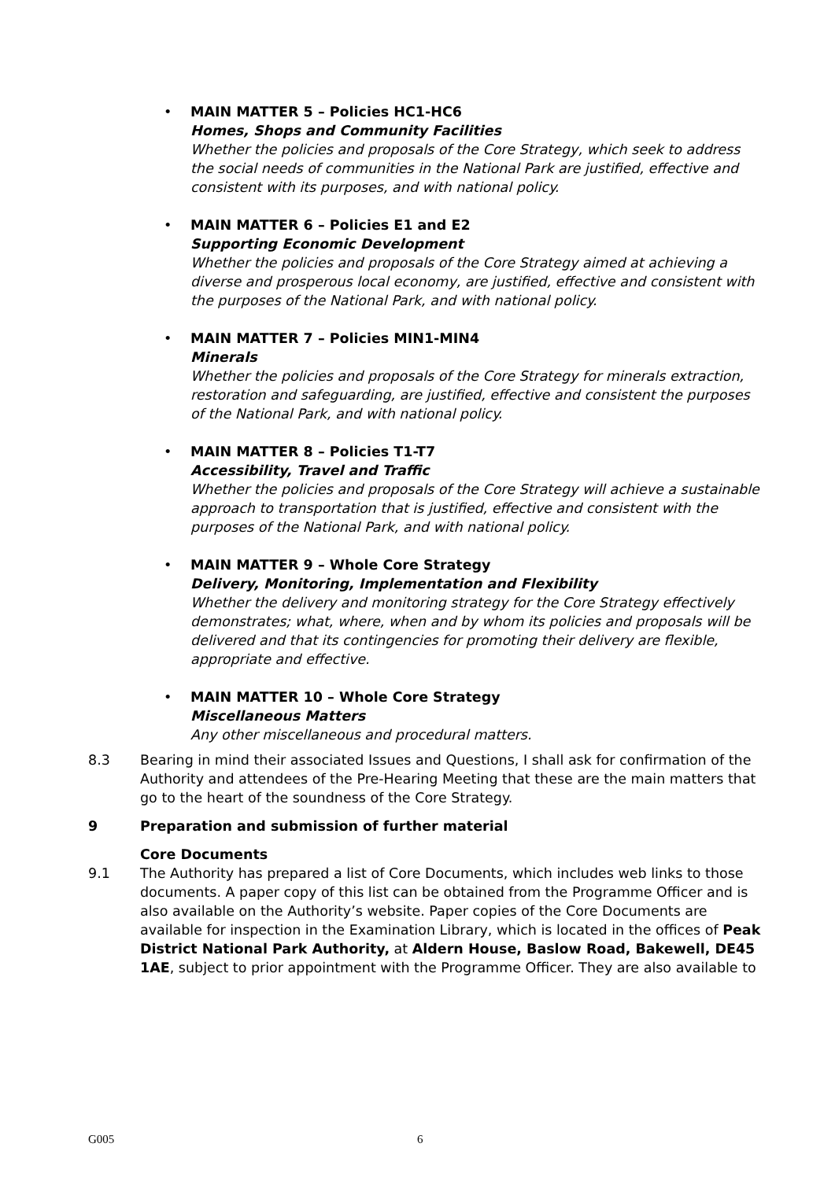• MAIN MATTER 5 – Policies HC1-HC6
Homes, Shops and Community Facilities
Whether the policies and proposals of the Core Strategy, which seek to address the social needs of communities in the National Park are justified, effective and consistent with its purposes, and with national policy.
• MAIN MATTER 6 – Policies E1 and E2
Supporting Economic Development
Whether the policies and proposals of the Core Strategy aimed at achieving a diverse and prosperous local economy, are justified, effective and consistent with the purposes of the National Park, and with national policy.
• MAIN MATTER 7 – Policies MIN1-MIN4
Minerals
Whether the policies and proposals of the Core Strategy for minerals extraction, restoration and safeguarding, are justified, effective and consistent the purposes of the National Park, and with national policy.
• MAIN MATTER 8 – Policies T1-T7
Accessibility, Travel and Traffic
Whether the policies and proposals of the Core Strategy will achieve a sustainable approach to transportation that is justified, effective and consistent with the purposes of the National Park, and with national policy.
• MAIN MATTER 9 – Whole Core Strategy
Delivery, Monitoring, Implementation and Flexibility
Whether the delivery and monitoring strategy for the Core Strategy effectively demonstrates; what, where, when and by whom its policies and proposals will be delivered and that its contingencies for promoting their delivery are flexible, appropriate and effective.
• MAIN MATTER 10 – Whole Core Strategy
Miscellaneous Matters
Any other miscellaneous and procedural matters.
8.3 Bearing in mind their associated Issues and Questions, I shall ask for confirmation of the Authority and attendees of the Pre-Hearing Meeting that these are the main matters that go to the heart of the soundness of the Core Strategy.
9 Preparation and submission of further material
Core Documents
9.1 The Authority has prepared a list of Core Documents, which includes web links to those documents. A paper copy of this list can be obtained from the Programme Officer and is also available on the Authority’s website. Paper copies of the Core Documents are available for inspection in the Examination Library, which is located in the offices of Peak District National Park Authority, at Aldern House, Baslow Road, Bakewell, DE45 1AE, subject to prior appointment with the Programme Officer. They are also available to
G005 6